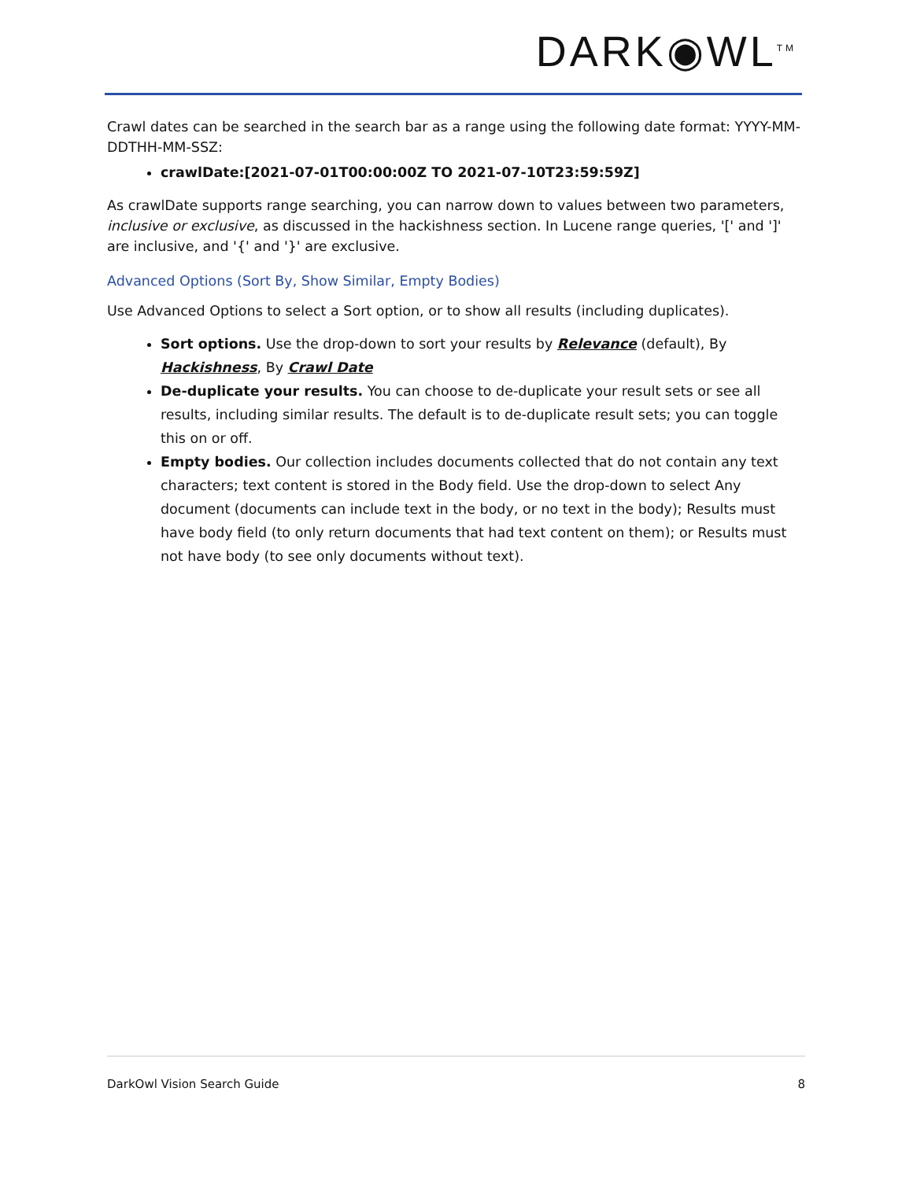DARK◉WL<sup>TM</sup>
Crawl dates can be searched in the search bar as a range using the following date format: YYYY-MM-DDTHH-MM-SSZ:
crawlDate:[2021-07-01T00:00:00Z TO 2021-07-10T23:59:59Z]
As crawlDate supports range searching, you can narrow down to values between two parameters, inclusive or exclusive, as discussed in the hackishness section. In Lucene range queries, '[' and ']' are inclusive, and '{' and '}' are exclusive.
Advanced Options (Sort By, Show Similar, Empty Bodies)
Use Advanced Options to select a Sort option, or to show all results (including duplicates).
Sort options. Use the drop-down to sort your results by Relevance (default), By Hackishness, By Crawl Date
De-duplicate your results. You can choose to de-duplicate your result sets or see all results, including similar results. The default is to de-duplicate result sets; you can toggle this on or off.
Empty bodies. Our collection includes documents collected that do not contain any text characters; text content is stored in the Body field. Use the drop-down to select Any document (documents can include text in the body, or no text in the body); Results must have body field (to only return documents that had text content on them); or Results must not have body (to see only documents without text).
DarkOwl Vision Search Guide 8